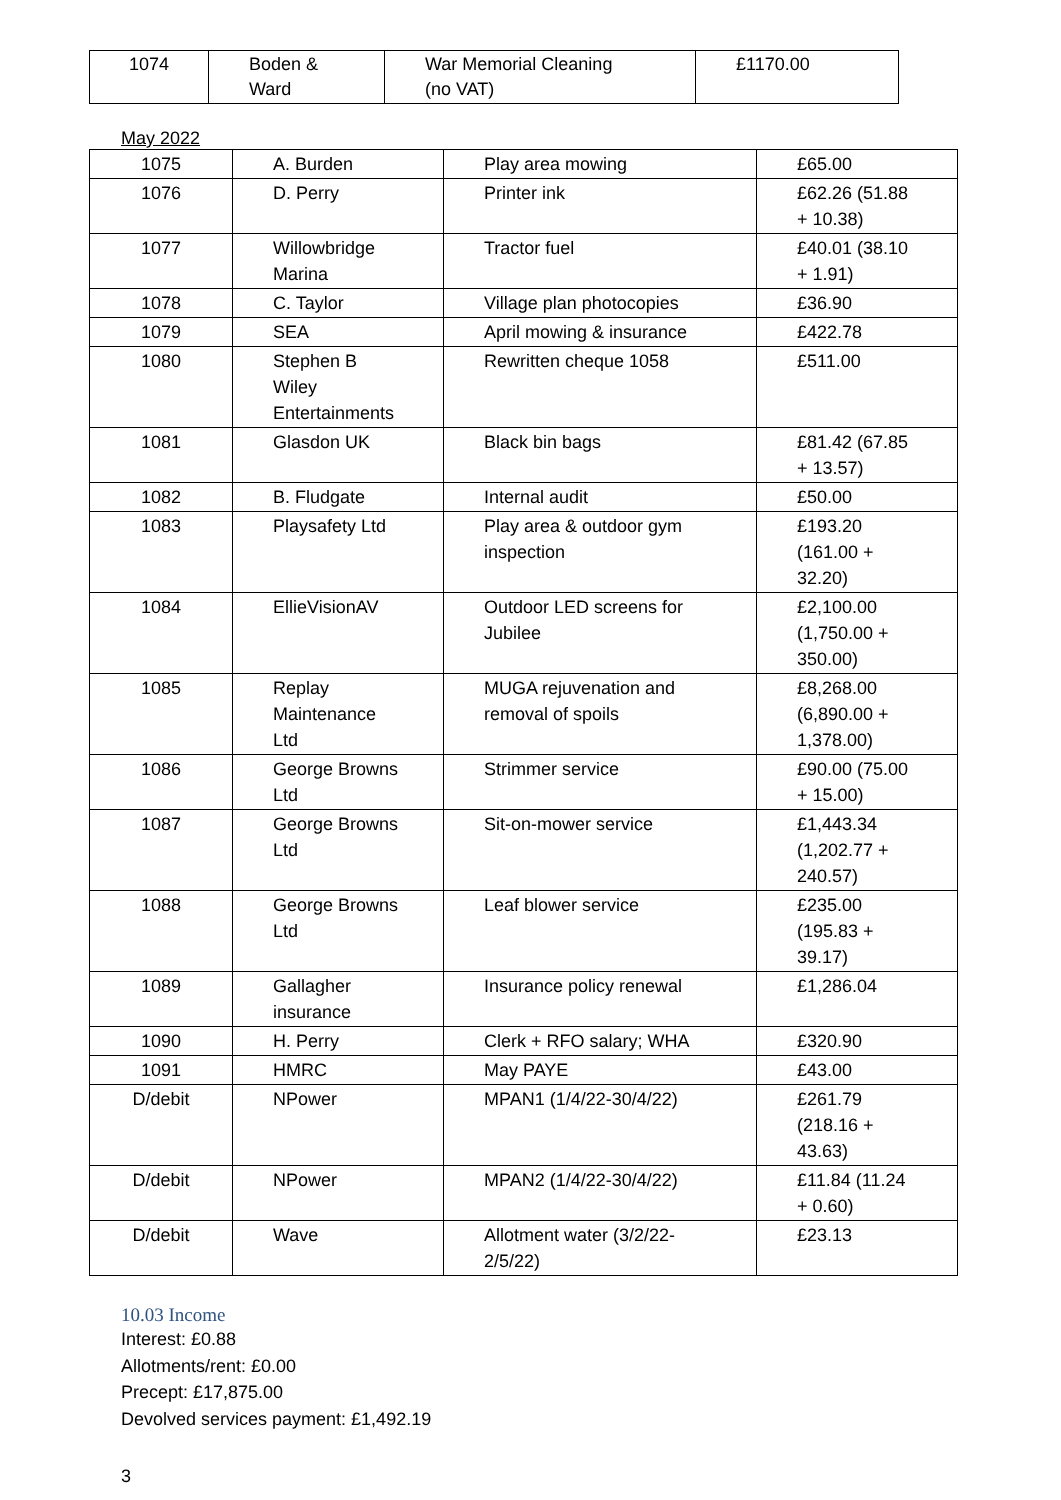| 1074 | Boden & Ward | War Memorial Cleaning (no VAT) | £1170.00 |
May 2022
| 1075 | A. Burden | Play area mowing | £65.00 |
| 1076 | D. Perry | Printer ink | £62.26 (51.88 + 10.38) |
| 1077 | Willowbridge Marina | Tractor fuel | £40.01 (38.10 + 1.91) |
| 1078 | C. Taylor | Village plan photocopies | £36.90 |
| 1079 | SEA | April mowing & insurance | £422.78 |
| 1080 | Stephen B Wiley Entertainments | Rewritten cheque 1058 | £511.00 |
| 1081 | Glasdon UK | Black bin bags | £81.42 (67.85 + 13.57) |
| 1082 | B. Fludgate | Internal audit | £50.00 |
| 1083 | Playsafety Ltd | Play area & outdoor gym inspection | £193.20 (161.00 + 32.20) |
| 1084 | EllieVisionAV | Outdoor LED screens for Jubilee | £2,100.00 (1,750.00 + 350.00) |
| 1085 | Replay Maintenance Ltd | MUGA rejuvenation and removal of spoils | £8,268.00 (6,890.00 + 1,378.00) |
| 1086 | George Browns Ltd | Strimmer service | £90.00 (75.00 + 15.00) |
| 1087 | George Browns Ltd | Sit-on-mower service | £1,443.34 (1,202.77 + 240.57) |
| 1088 | George Browns Ltd | Leaf blower service | £235.00 (195.83 + 39.17) |
| 1089 | Gallagher insurance | Insurance policy renewal | £1,286.04 |
| 1090 | H. Perry | Clerk + RFO salary; WHA | £320.90 |
| 1091 | HMRC | May PAYE | £43.00 |
| D/debit | NPower | MPAN1 (1/4/22-30/4/22) | £261.79 (218.16 + 43.63) |
| D/debit | NPower | MPAN2 (1/4/22-30/4/22) | £11.84 (11.24 + 0.60) |
| D/debit | Wave | Allotment water (3/2/22- 2/5/22) | £23.13 |
10.03 Income
Interest: £0.88
Allotments/rent: £0.00
Precept: £17,875.00
Devolved services payment: £1,492.19
3